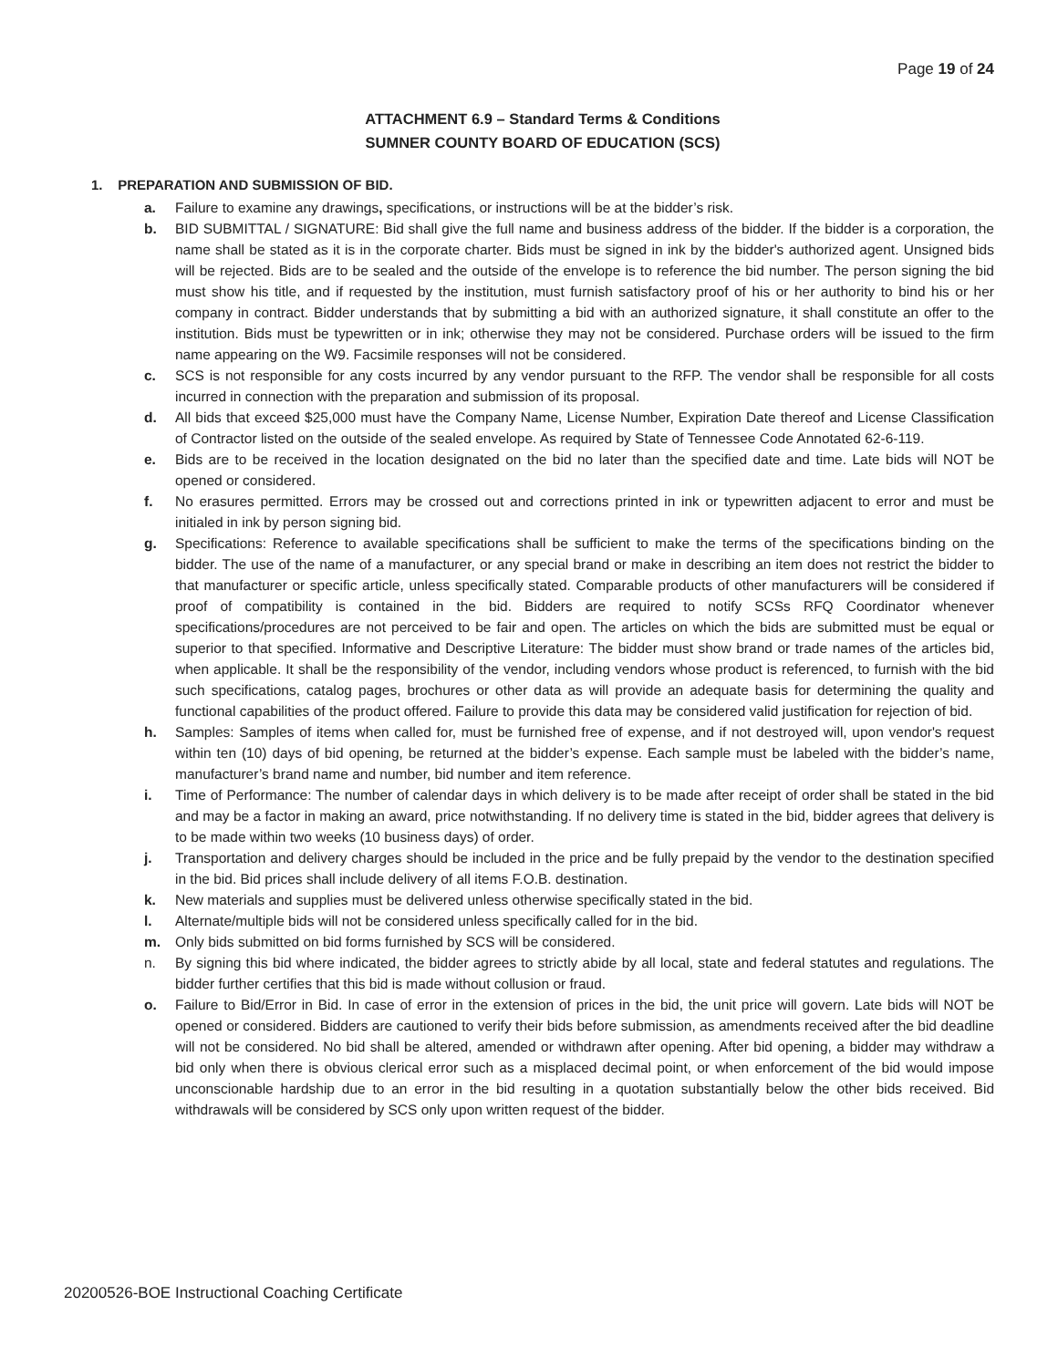Page 19 of 24
ATTACHMENT 6.9 – Standard Terms & Conditions
SUMNER COUNTY BOARD OF EDUCATION (SCS)
1. PREPARATION AND SUBMISSION OF BID.
a. Failure to examine any drawings, specifications, or instructions will be at the bidder’s risk.
b. BID SUBMITTAL / SIGNATURE: Bid shall give the full name and business address of the bidder. If the bidder is a corporation, the name shall be stated as it is in the corporate charter. Bids must be signed in ink by the bidder's authorized agent. Unsigned bids will be rejected. Bids are to be sealed and the outside of the envelope is to reference the bid number. The person signing the bid must show his title, and if requested by the institution, must furnish satisfactory proof of his or her authority to bind his or her company in contract. Bidder understands that by submitting a bid with an authorized signature, it shall constitute an offer to the institution. Bids must be typewritten or in ink; otherwise they may not be considered. Purchase orders will be issued to the firm name appearing on the W9. Facsimile responses will not be considered.
c. SCS is not responsible for any costs incurred by any vendor pursuant to the RFP. The vendor shall be responsible for all costs incurred in connection with the preparation and submission of its proposal.
d. All bids that exceed $25,000 must have the Company Name, License Number, Expiration Date thereof and License Classification of Contractor listed on the outside of the sealed envelope. As required by State of Tennessee Code Annotated 62-6-119.
e. Bids are to be received in the location designated on the bid no later than the specified date and time. Late bids will NOT be opened or considered.
f. No erasures permitted. Errors may be crossed out and corrections printed in ink or typewritten adjacent to error and must be initialed in ink by person signing bid.
g. Specifications: Reference to available specifications shall be sufficient to make the terms of the specifications binding on the bidder. The use of the name of a manufacturer, or any special brand or make in describing an item does not restrict the bidder to that manufacturer or specific article, unless specifically stated. Comparable products of other manufacturers will be considered if proof of compatibility is contained in the bid. Bidders are required to notify SCSs RFQ Coordinator whenever specifications/procedures are not perceived to be fair and open. The articles on which the bids are submitted must be equal or superior to that specified. Informative and Descriptive Literature: The bidder must show brand or trade names of the articles bid, when applicable. It shall be the responsibility of the vendor, including vendors whose product is referenced, to furnish with the bid such specifications, catalog pages, brochures or other data as will provide an adequate basis for determining the quality and functional capabilities of the product offered. Failure to provide this data may be considered valid justification for rejection of bid.
h. Samples: Samples of items when called for, must be furnished free of expense, and if not destroyed will, upon vendor's request within ten (10) days of bid opening, be returned at the bidder’s expense. Each sample must be labeled with the bidder’s name, manufacturer’s brand name and number, bid number and item reference.
i. Time of Performance: The number of calendar days in which delivery is to be made after receipt of order shall be stated in the bid and may be a factor in making an award, price notwithstanding. If no delivery time is stated in the bid, bidder agrees that delivery is to be made within two weeks (10 business days) of order.
j. Transportation and delivery charges should be included in the price and be fully prepaid by the vendor to the destination specified in the bid. Bid prices shall include delivery of all items F.O.B. destination.
k. New materials and supplies must be delivered unless otherwise specifically stated in the bid.
l. Alternate/multiple bids will not be considered unless specifically called for in the bid.
m. Only bids submitted on bid forms furnished by SCS will be considered.
n. By signing this bid where indicated, the bidder agrees to strictly abide by all local, state and federal statutes and regulations. The bidder further certifies that this bid is made without collusion or fraud.
o. Failure to Bid/Error in Bid. In case of error in the extension of prices in the bid, the unit price will govern. Late bids will NOT be opened or considered. Bidders are cautioned to verify their bids before submission, as amendments received after the bid deadline will not be considered. No bid shall be altered, amended or withdrawn after opening. After bid opening, a bidder may withdraw a bid only when there is obvious clerical error such as a misplaced decimal point, or when enforcement of the bid would impose unconscionable hardship due to an error in the bid resulting in a quotation substantially below the other bids received. Bid withdrawals will be considered by SCS only upon written request of the bidder.
20200526-BOE Instructional Coaching Certificate